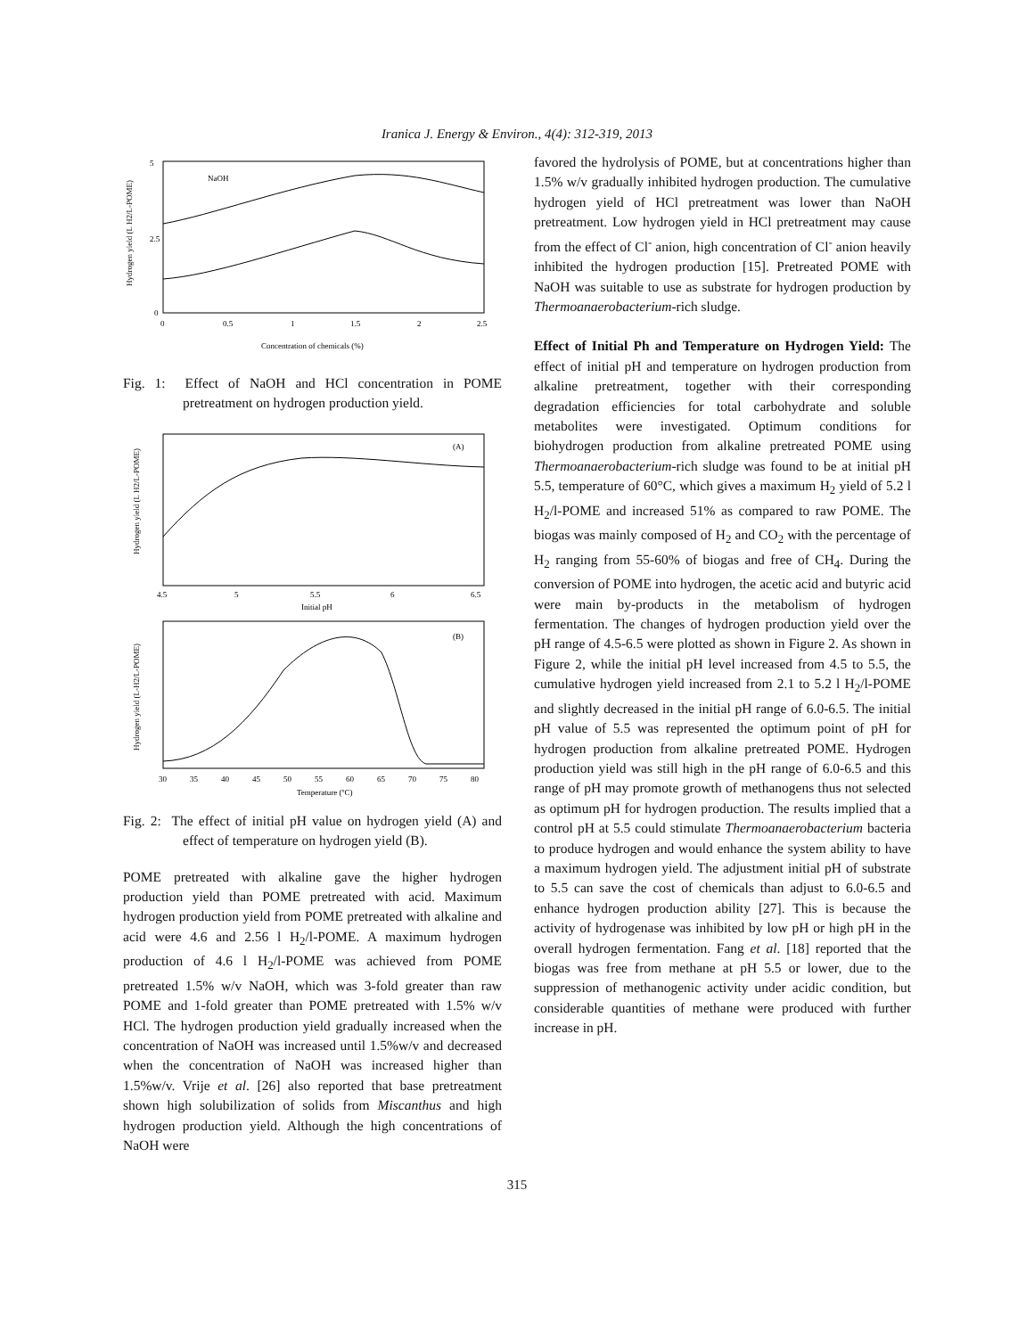Iranica J. Energy & Environ., 4(4): 312-319, 2013
Hydrogen yield (L H2/L-POME)
5
2.5
0
0
0.5
1
1.5
2
2.5
Concentration of chemicals (%)
NaOH
Fig. 1: Effect of NaOH and HCl concentration in POME pretreatment on hydrogen production yield.
(A)
Hydrogen yield (L H2/L-POME)
4.5
5
5.5
6
6.5
Initial pH
(B)
Hydrogen yield (L-H2/L-POME)
30
35
40
45
50
55
60
65
70
75
80
Temperature (ºC)
Fig. 2: The effect of initial pH value on hydrogen yield (A) and effect of temperature on hydrogen yield (B).
POME pretreated with alkaline gave the higher hydrogen production yield than POME pretreated with acid. Maximum hydrogen production yield from POME pretreated with alkaline and acid were 4.6 and 2.56 l H<sub>2</sub>/l-POME. A maximum hydrogen production of 4.6 l H<sub>2</sub>/l-POME was achieved from POME pretreated 1.5% w/v NaOH, which was 3-fold greater than raw POME and 1-fold greater than POME pretreated with 1.5% w/v HCl. The hydrogen production yield gradually increased when the concentration of NaOH was increased until 1.5%w/v and decreased when the concentration of NaOH was increased higher than 1.5%w/v. Vrije et al. [26] also reported that base pretreatment shown high solubilization of solids from Miscanthus and high hydrogen production yield. Although the high concentrations of NaOH were
favored the hydrolysis of POME, but at concentrations higher than 1.5% w/v gradually inhibited hydrogen production. The cumulative hydrogen yield of HCl pretreatment was lower than NaOH pretreatment. Low hydrogen yield in HCl pretreatment may cause from the effect of Cl<sup>-</sup> anion, high concentration of Cl<sup>-</sup> anion heavily inhibited the hydrogen production [15]. Pretreated POME with NaOH was suitable to use as substrate for hydrogen production by Thermoanaerobacterium-rich sludge.
Effect of Initial Ph and Temperature on Hydrogen Yield: The effect of initial pH and temperature on hydrogen production from alkaline pretreatment, together with their corresponding degradation efficiencies for total carbohydrate and soluble metabolites were investigated. Optimum conditions for biohydrogen production from alkaline pretreated POME using Thermoanaerobacterium-rich sludge was found to be at initial pH 5.5, temperature of 60°C, which gives a maximum H<sub>2</sub> yield of 5.2 l H<sub>2</sub>/l-POME and increased 51% as compared to raw POME. The biogas was mainly composed of H<sub>2</sub> and CO<sub>2</sub> with the percentage of H<sub>2</sub> ranging from 55-60% of biogas and free of CH<sub>4</sub>. During the conversion of POME into hydrogen, the acetic acid and butyric acid were main by-products in the metabolism of hydrogen fermentation. The changes of hydrogen production yield over the pH range of 4.5-6.5 were plotted as shown in Figure 2. As shown in Figure 2, while the initial pH level increased from 4.5 to 5.5, the cumulative hydrogen yield increased from 2.1 to 5.2 l H<sub>2</sub>/l-POME and slightly decreased in the initial pH range of 6.0-6.5. The initial pH value of 5.5 was represented the optimum point of pH for hydrogen production from alkaline pretreated POME. Hydrogen production yield was still high in the pH range of 6.0-6.5 and this range of pH may promote growth of methanogens thus not selected as optimum pH for hydrogen production. The results implied that a control pH at 5.5 could stimulate Thermoanaerobacterium bacteria to produce hydrogen and would enhance the system ability to have a maximum hydrogen yield. The adjustment initial pH of substrate to 5.5 can save the cost of chemicals than adjust to 6.0-6.5 and enhance hydrogen production ability [27]. This is because the activity of hydrogenase was inhibited by low pH or high pH in the overall hydrogen fermentation. Fang et al. [18] reported that the biogas was free from methane at pH 5.5 or lower, due to the suppression of methanogenic activity under acidic condition, but considerable quantities of methane were produced with further increase in pH.
315